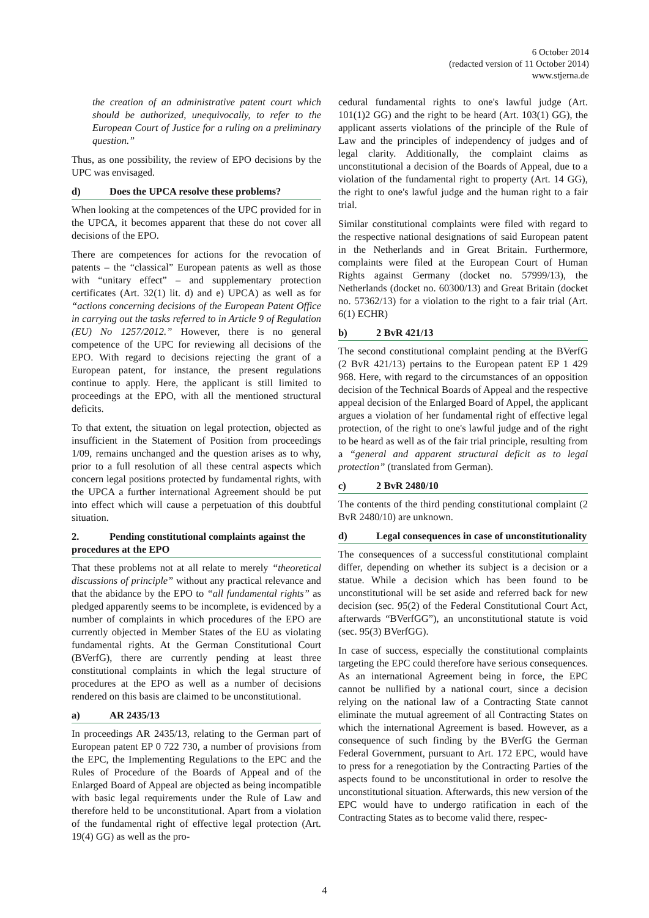6 October 2014
(redacted version of 11 October 2014)
www.stjerna.de
the creation of an administrative patent court which should be authorized, unequivocally, to refer to the European Court of Justice for a ruling on a preliminary question.”
Thus, as one possibility, the review of EPO decisions by the UPC was envisaged.
d) Does the UPCA resolve these problems?
When looking at the competences of the UPC provided for in the UPCA, it becomes apparent that these do not cover all decisions of the EPO.
There are competences for actions for the revocation of patents – the “classical” European patents as well as those with “unitary effect” – and supplementary protection certificates (Art. 32(1) lit. d) and e) UPCA) as well as for “actions concerning decisions of the European Patent Office in carrying out the tasks referred to in Article 9 of Regulation (EU) No 1257/2012.” However, there is no general competence of the UPC for reviewing all decisions of the EPO. With regard to decisions rejecting the grant of a European patent, for instance, the present regulations continue to apply. Here, the applicant is still limited to proceedings at the EPO, with all the mentioned structural deficits.
To that extent, the situation on legal protection, objected as insufficient in the Statement of Position from proceedings 1/09, remains unchanged and the question arises as to why, prior to a full resolution of all these central aspects which concern legal positions protected by fundamental rights, with the UPCA a further international Agreement should be put into effect which will cause a perpetuation of this doubtful situation.
2. Pending constitutional complaints against the procedures at the EPO
That these problems not at all relate to merely “theoretical discussions of principle” without any practical relevance and that the abidance by the EPO to “all fundamental rights” as pledged apparently seems to be incomplete, is evidenced by a number of complaints in which procedures of the EPO are currently objected in Member States of the EU as violating fundamental rights. At the German Constitutional Court (BVerfG), there are currently pending at least three constitutional complaints in which the legal structure of procedures at the EPO as well as a number of decisions rendered on this basis are claimed to be unconstitutional.
a) AR 2435/13
In proceedings AR 2435/13, relating to the German part of European patent EP 0 722 730, a number of provisions from the EPC, the Implementing Regulations to the EPC and the Rules of Procedure of the Boards of Appeal and of the Enlarged Board of Appeal are objected as being incompatible with basic legal requirements under the Rule of Law and therefore held to be unconstitutional. Apart from a violation of the fundamental right of effective legal protection (Art. 19(4) GG) as well as the pro-
cedural fundamental rights to one's lawful judge (Art. 101(1)2 GG) and the right to be heard (Art. 103(1) GG), the applicant asserts violations of the principle of the Rule of Law and the principles of independency of judges and of legal clarity. Additionally, the complaint claims as unconstitutional a decision of the Boards of Appeal, due to a violation of the fundamental right to property (Art. 14 GG), the right to one's lawful judge and the human right to a fair trial.
Similar constitutional complaints were filed with regard to the respective national designations of said European patent in the Netherlands and in Great Britain. Furthermore, complaints were filed at the European Court of Human Rights against Germany (docket no. 57999/13), the Netherlands (docket no. 60300/13) and Great Britain (docket no. 57362/13) for a violation to the right to a fair trial (Art. 6(1) ECHR)
b) 2 BvR 421/13
The second constitutional complaint pending at the BVerfG (2 BvR 421/13) pertains to the European patent EP 1 429 968. Here, with regard to the circumstances of an opposition decision of the Technical Boards of Appeal and the respective appeal decision of the Enlarged Board of Appel, the applicant argues a violation of her fundamental right of effective legal protection, of the right to one's lawful judge and of the right to be heard as well as of the fair trial principle, resulting from a “general and apparent structural deficit as to legal protection” (translated from German).
c) 2 BvR 2480/10
The contents of the third pending constitutional complaint (2 BvR 2480/10) are unknown.
d) Legal consequences in case of unconstitutionality
The consequences of a successful constitutional complaint differ, depending on whether its subject is a decision or a statue. While a decision which has been found to be unconstitutional will be set aside and referred back for new decision (sec. 95(2) of the Federal Constitutional Court Act, afterwards “BVerfGG”), an unconstitutional statute is void (sec. 95(3) BVerfGG).
In case of success, especially the constitutional complaints targeting the EPC could therefore have serious consequences. As an international Agreement being in force, the EPC cannot be nullified by a national court, since a decision relying on the national law of a Contracting State cannot eliminate the mutual agreement of all Contracting States on which the international Agreement is based. However, as a consequence of such finding by the BVerfG the German Federal Government, pursuant to Art. 172 EPC, would have to press for a renegotiation by the Contracting Parties of the aspects found to be unconstitutional in order to resolve the unconstitutional situation. Afterwards, this new version of the EPC would have to undergo ratification in each of the Contracting States as to become valid there, respec-
4